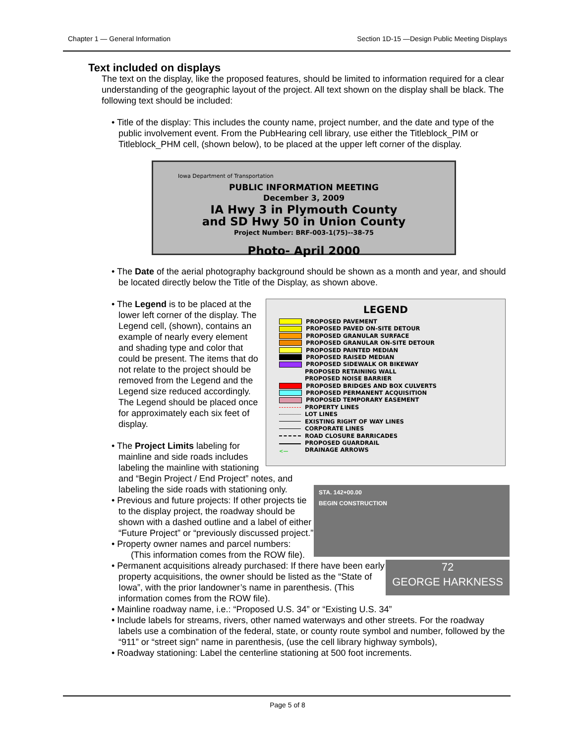Chapter 1 — General Information Section 1D-15 —Design Public Meeting Displays
Text included on displays
The text on the display, like the proposed features, should be limited to information required for a clear understanding of the geographic layout of the project. All text shown on the display shall be black. The following text should be included:
• Title of the display: This includes the county name, project number, and the date and type of the public involvement event. From the PubHearing cell library, use either the Titleblock_PIM or Titleblock_PHM cell, (shown below), to be placed at the upper left corner of the display.
Iowa Department of Transportation
PUBLIC INFORMATION MEETING
December 3, 2009
IA Hwy 3 in Plymouth County
and SD Hwy 50 in Union County
Project Number: BRF-003-1(75)--38-75
Photo- April 2000
• The Date of the aerial photography background should be shown as a month and year, and should be located directly below the Title of the Display, as shown above.
LEGEND
PROPOSED PAVEMENT
PROPOSED PAVED ON-SITE DETOUR
PROPOSED GRANULAR SURFACE
PROPOSED GRANULAR ON-SITE DETOUR
PROPOSED PAINTED MEDIAN
PROPOSED RAISED MEDIAN
PROPOSED SIDEWALK OR BIKEWAY
PROPOSED RETAINING WALL
PROPOSED NOISE BARRIER
PROPOSED BRIDGES AND BOX CULVERTS
PROPOSED PERMANENT ACQUISITION
PROPOSED TEMPORARY EASEMENT
PROPERTY LINES
LOT LINES
EXISTING RIGHT OF WAY LINES
CORPORATE LINES
ROAD CLOSURE BARRICADES
PROPOSED GUARDRAIL
<— DRAINAGE ARROWS
• The Legend is to be placed at the lower left corner of the display. The Legend cell, (shown), contains an example of nearly every element and shading type and color that could be present. The items that do not relate to the project should be removed from the Legend and the Legend size reduced accordingly. The Legend should be placed once for approximately each six feet of display.
STA. 142+00.00
BEGIN CONSTRUCTION
• The Project Limits labeling for mainline and side roads includes labeling the mainline with stationing and “Begin Project / End Project” notes, and labeling the side roads with stationing only.
• Previous and future projects: If other projects tie to the display project, the roadway should be shown with a dashed outline and a label of either “Future Project” or “previously discussed project.”
72
GEORGE HARKNESS
• Property owner names and parcel numbers:
(This information comes from the ROW file).
• Permanent acquisitions already purchased: If there have been early property acquisitions, the owner should be listed as the “State of Iowa”, with the prior landowner’s name in parenthesis. (This information comes from the ROW file).
• Mainline roadway name, i.e.: “Proposed U.S. 34” or “Existing U.S. 34”
• Include labels for streams, rivers, other named waterways and other streets. For the roadway labels use a combination of the federal, state, or county route symbol and number, followed by the “911” or “street sign” name in parenthesis, (use the cell library highway symbols),
• Roadway stationing: Label the centerline stationing at 500 foot increments.
Page 5 of 8